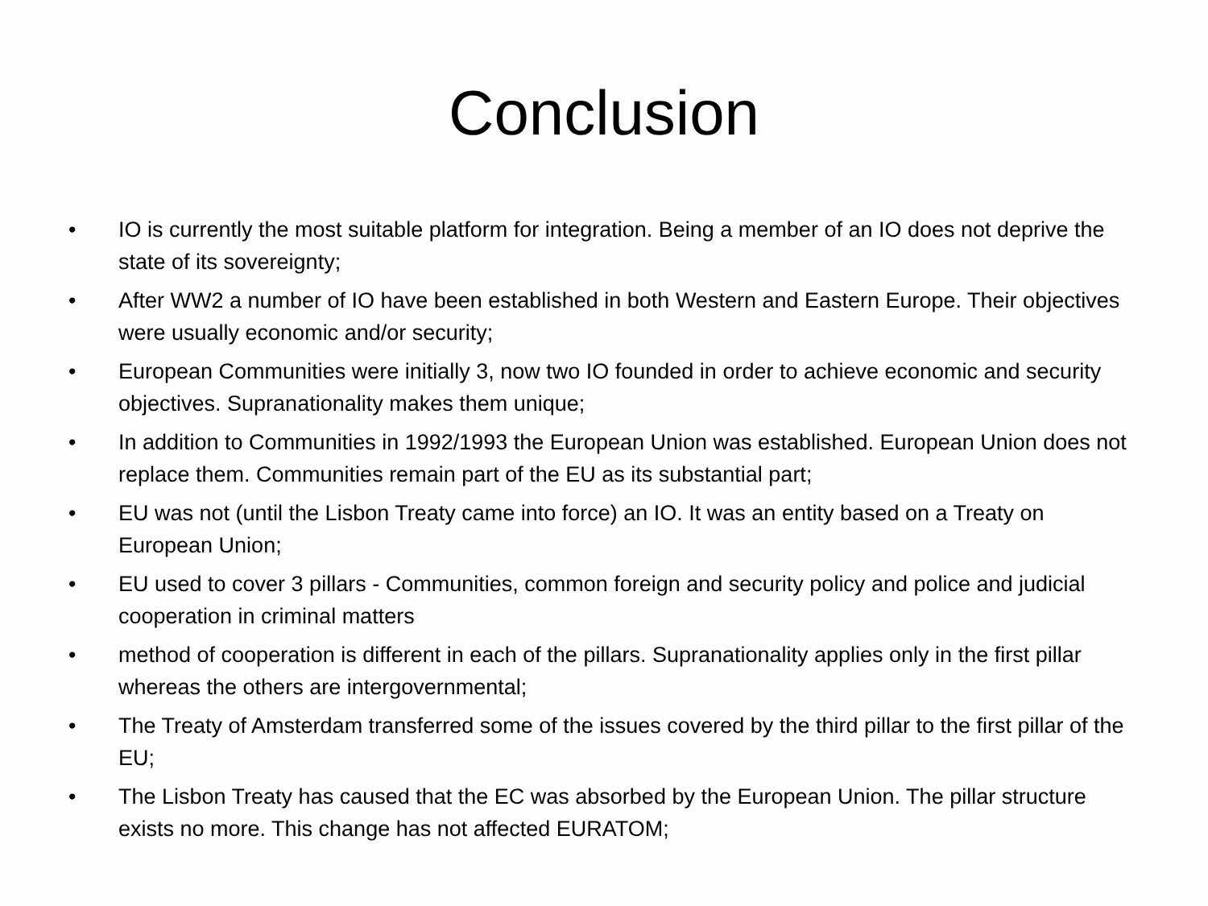Conclusion
• IO is currently the most suitable platform for integration. Being a member of an IO does not deprive the state of its sovereignty;
• After WW2 a number of IO have been established in both Western and Eastern Europe. Their objectives were usually economic and/or security;
• European Communities were initially 3, now two IO founded in order to achieve economic and security objectives. Supranationality makes them unique;
• In addition to Communities in 1992/1993 the European Union was established. European Union does not replace them. Communities remain part of the EU as its substantial part;
• EU was not (until the Lisbon Treaty came into force) an IO. It was an entity based on a Treaty on European Union;
• EU used to cover 3 pillars - Communities, common foreign and security policy and police and judicial cooperation in criminal matters
• method of cooperation is different in each of the pillars. Supranationality applies only in the first pillar whereas the others are intergovernmental;
• The Treaty of Amsterdam transferred some of the issues covered by the third pillar to the first pillar of the EU;
• The Lisbon Treaty has caused that the EC was absorbed by the European Union. The pillar structure exists no more. This change has not affected EURATOM;